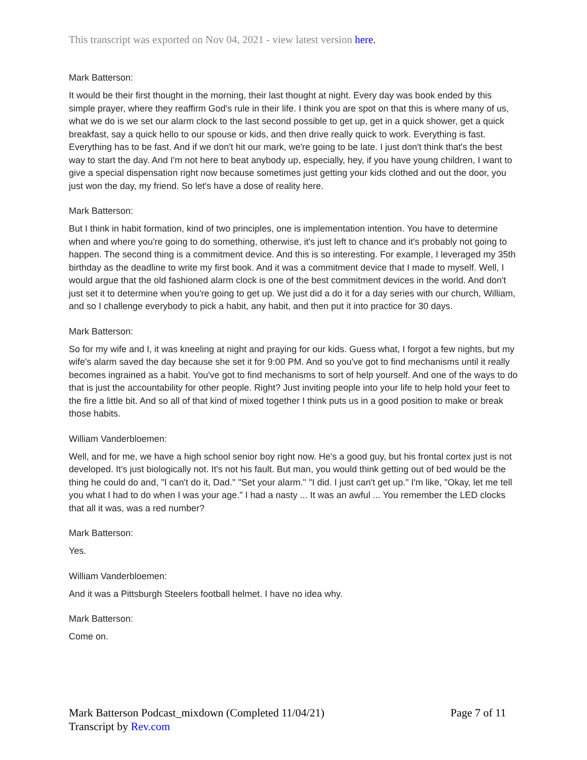This transcript was exported on Nov 04, 2021 - view latest version here.
Mark Batterson:
It would be their first thought in the morning, their last thought at night. Every day was book ended by this simple prayer, where they reaffirm God's rule in their life. I think you are spot on that this is where many of us, what we do is we set our alarm clock to the last second possible to get up, get in a quick shower, get a quick breakfast, say a quick hello to our spouse or kids, and then drive really quick to work. Everything is fast. Everything has to be fast. And if we don't hit our mark, we're going to be late. I just don't think that's the best way to start the day. And I'm not here to beat anybody up, especially, hey, if you have young children, I want to give a special dispensation right now because sometimes just getting your kids clothed and out the door, you just won the day, my friend. So let's have a dose of reality here.
Mark Batterson:
But I think in habit formation, kind of two principles, one is implementation intention. You have to determine when and where you're going to do something, otherwise, it's just left to chance and it's probably not going to happen. The second thing is a commitment device. And this is so interesting. For example, I leveraged my 35th birthday as the deadline to write my first book. And it was a commitment device that I made to myself. Well, I would argue that the old fashioned alarm clock is one of the best commitment devices in the world. And don't just set it to determine when you're going to get up. We just did a do it for a day series with our church, William, and so I challenge everybody to pick a habit, any habit, and then put it into practice for 30 days.
Mark Batterson:
So for my wife and I, it was kneeling at night and praying for our kids. Guess what, I forgot a few nights, but my wife's alarm saved the day because she set it for 9:00 PM. And so you've got to find mechanisms until it really becomes ingrained as a habit. You've got to find mechanisms to sort of help yourself. And one of the ways to do that is just the accountability for other people. Right? Just inviting people into your life to help hold your feet to the fire a little bit. And so all of that kind of mixed together I think puts us in a good position to make or break those habits.
William Vanderbloemen:
Well, and for me, we have a high school senior boy right now. He's a good guy, but his frontal cortex just is not developed. It's just biologically not. It's not his fault. But man, you would think getting out of bed would be the thing he could do and, "I can't do it, Dad." "Set your alarm." "I did. I just can't get up." I'm like, "Okay, let me tell you what I had to do when I was your age." I had a nasty ... It was an awful ... You remember the LED clocks that all it was, was a red number?
Mark Batterson:
Yes.
William Vanderbloemen:
And it was a Pittsburgh Steelers football helmet. I have no idea why.
Mark Batterson:
Come on.
Mark Batterson Podcast_mixdown (Completed 11/04/21)
Transcript by Rev.com
Page 7 of 11